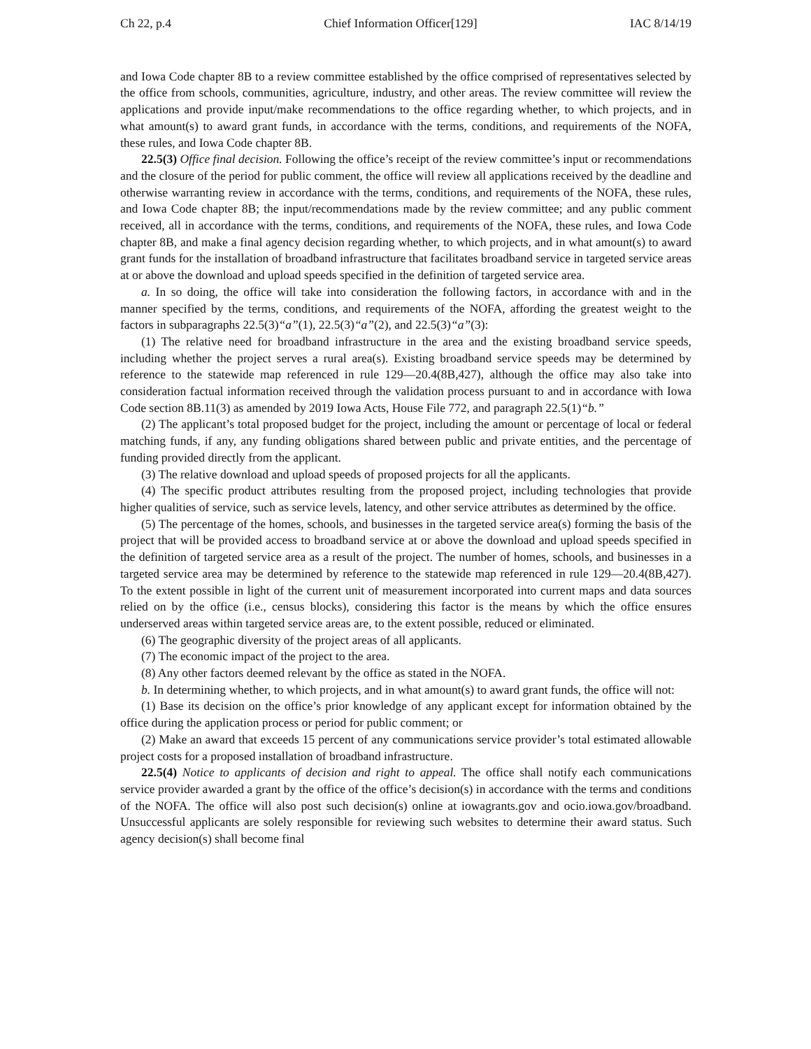Ch 22, p.4 Chief Information Officer[129] IAC 8/14/19
and Iowa Code chapter 8B to a review committee established by the office comprised of representatives selected by the office from schools, communities, agriculture, industry, and other areas. The review committee will review the applications and provide input/make recommendations to the office regarding whether, to which projects, and in what amount(s) to award grant funds, in accordance with the terms, conditions, and requirements of the NOFA, these rules, and Iowa Code chapter 8B.
22.5(3) Office final decision. Following the office’s receipt of the review committee’s input or recommendations and the closure of the period for public comment, the office will review all applications received by the deadline and otherwise warranting review in accordance with the terms, conditions, and requirements of the NOFA, these rules, and Iowa Code chapter 8B; the input/recommendations made by the review committee; and any public comment received, all in accordance with the terms, conditions, and requirements of the NOFA, these rules, and Iowa Code chapter 8B, and make a final agency decision regarding whether, to which projects, and in what amount(s) to award grant funds for the installation of broadband infrastructure that facilitates broadband service in targeted service areas at or above the download and upload speeds specified in the definition of targeted service area.
a. In so doing, the office will take into consideration the following factors, in accordance with and in the manner specified by the terms, conditions, and requirements of the NOFA, affording the greatest weight to the factors in subparagraphs 22.5(3)“a”(1), 22.5(3)“a”(2), and 22.5(3)“a”(3):
(1) The relative need for broadband infrastructure in the area and the existing broadband service speeds, including whether the project serves a rural area(s). Existing broadband service speeds may be determined by reference to the statewide map referenced in rule 129—20.4(8B,427), although the office may also take into consideration factual information received through the validation process pursuant to and in accordance with Iowa Code section 8B.11(3) as amended by 2019 Iowa Acts, House File 772, and paragraph 22.5(1)“b.”
(2) The applicant’s total proposed budget for the project, including the amount or percentage of local or federal matching funds, if any, any funding obligations shared between public and private entities, and the percentage of funding provided directly from the applicant.
(3) The relative download and upload speeds of proposed projects for all the applicants.
(4) The specific product attributes resulting from the proposed project, including technologies that provide higher qualities of service, such as service levels, latency, and other service attributes as determined by the office.
(5) The percentage of the homes, schools, and businesses in the targeted service area(s) forming the basis of the project that will be provided access to broadband service at or above the download and upload speeds specified in the definition of targeted service area as a result of the project. The number of homes, schools, and businesses in a targeted service area may be determined by reference to the statewide map referenced in rule 129—20.4(8B,427). To the extent possible in light of the current unit of measurement incorporated into current maps and data sources relied on by the office (i.e., census blocks), considering this factor is the means by which the office ensures underserved areas within targeted service areas are, to the extent possible, reduced or eliminated.
(6) The geographic diversity of the project areas of all applicants.
(7) The economic impact of the project to the area.
(8) Any other factors deemed relevant by the office as stated in the NOFA.
b. In determining whether, to which projects, and in what amount(s) to award grant funds, the office will not:
(1) Base its decision on the office’s prior knowledge of any applicant except for information obtained by the office during the application process or period for public comment; or
(2) Make an award that exceeds 15 percent of any communications service provider’s total estimated allowable project costs for a proposed installation of broadband infrastructure.
22.5(4) Notice to applicants of decision and right to appeal. The office shall notify each communications service provider awarded a grant by the office of the office’s decision(s) in accordance with the terms and conditions of the NOFA. The office will also post such decision(s) online at iowagrants.gov and ocio.iowa.gov/broadband. Unsuccessful applicants are solely responsible for reviewing such websites to determine their award status. Such agency decision(s) shall become final